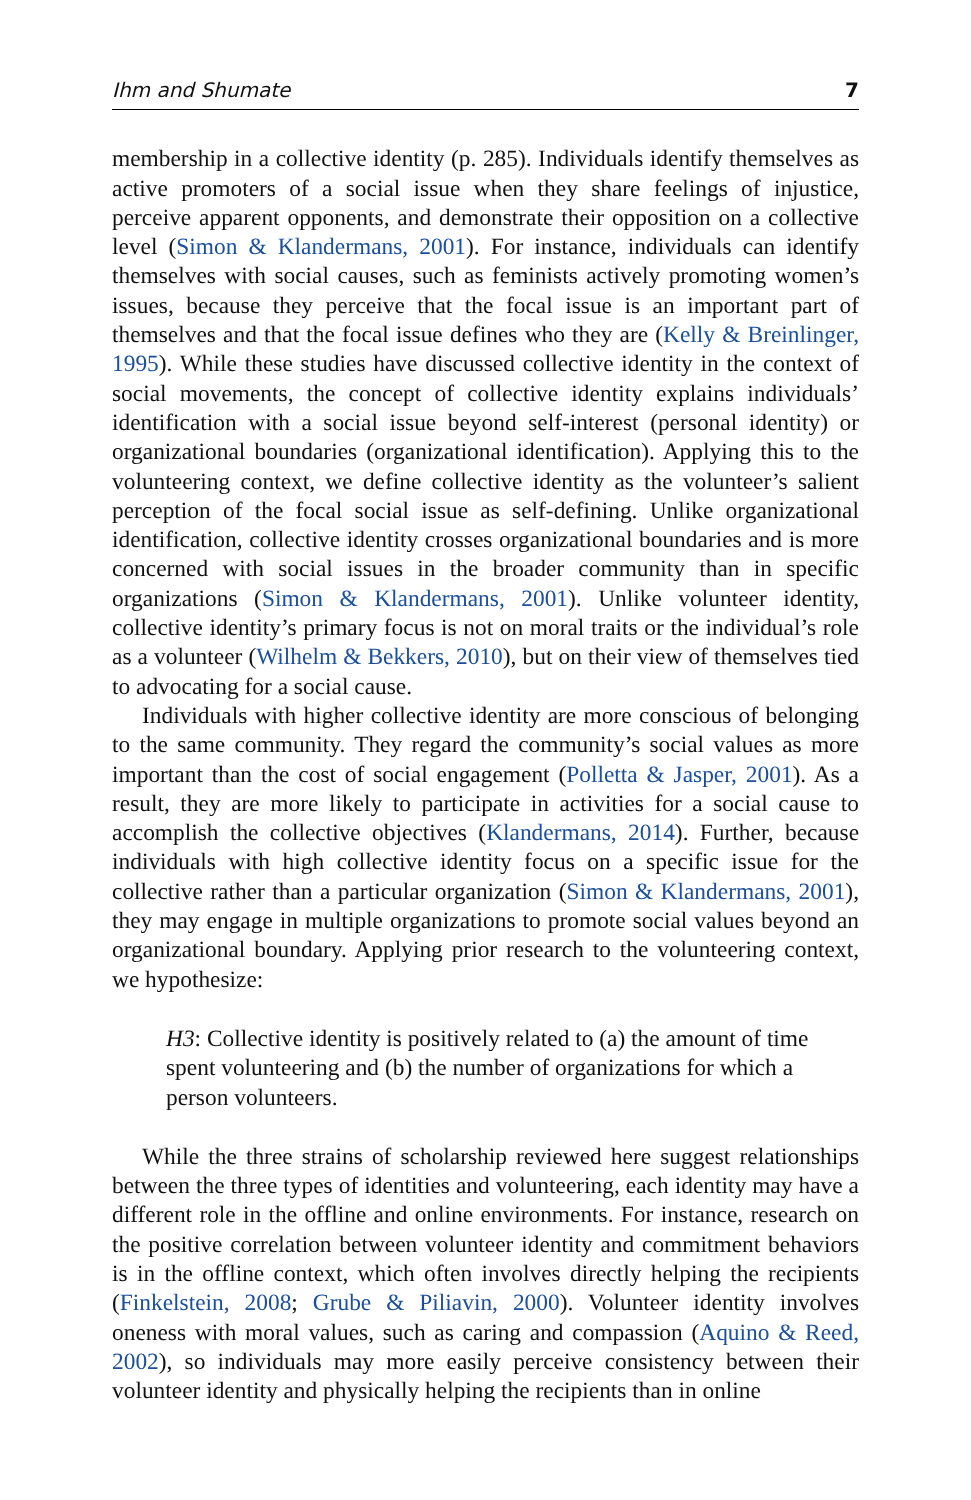Ihm and Shumate 7
membership in a collective identity (p. 285). Individuals identify themselves as active promoters of a social issue when they share feelings of injustice, perceive apparent opponents, and demonstrate their opposition on a collective level (Simon & Klandermans, 2001). For instance, individuals can identify themselves with social causes, such as feminists actively promoting women’s issues, because they perceive that the focal issue is an important part of themselves and that the focal issue defines who they are (Kelly & Breinlinger, 1995). While these studies have discussed collective identity in the context of social movements, the concept of collective identity explains individuals’ identification with a social issue beyond self-interest (personal identity) or organizational boundaries (organizational identification). Applying this to the volunteering context, we define collective identity as the volunteer’s salient perception of the focal social issue as self-defining. Unlike organizational identification, collective identity crosses organizational boundaries and is more concerned with social issues in the broader community than in specific organizations (Simon & Klandermans, 2001). Unlike volunteer identity, collective identity’s primary focus is not on moral traits or the individual’s role as a volunteer (Wilhelm & Bekkers, 2010), but on their view of themselves tied to advocating for a social cause.
Individuals with higher collective identity are more conscious of belonging to the same community. They regard the community’s social values as more important than the cost of social engagement (Polletta & Jasper, 2001). As a result, they are more likely to participate in activities for a social cause to accomplish the collective objectives (Klandermans, 2014). Further, because individuals with high collective identity focus on a specific issue for the collective rather than a particular organization (Simon & Klandermans, 2001), they may engage in multiple organizations to promote social values beyond an organizational boundary. Applying prior research to the volunteering context, we hypothesize:
H3: Collective identity is positively related to (a) the amount of time spent volunteering and (b) the number of organizations for which a person volunteers.
While the three strains of scholarship reviewed here suggest relationships between the three types of identities and volunteering, each identity may have a different role in the offline and online environments. For instance, research on the positive correlation between volunteer identity and commitment behaviors is in the offline context, which often involves directly helping the recipients (Finkelstein, 2008; Grube & Piliavin, 2000). Volunteer identity involves oneness with moral values, such as caring and compassion (Aquino & Reed, 2002), so individuals may more easily perceive consistency between their volunteer identity and physically helping the recipients than in online